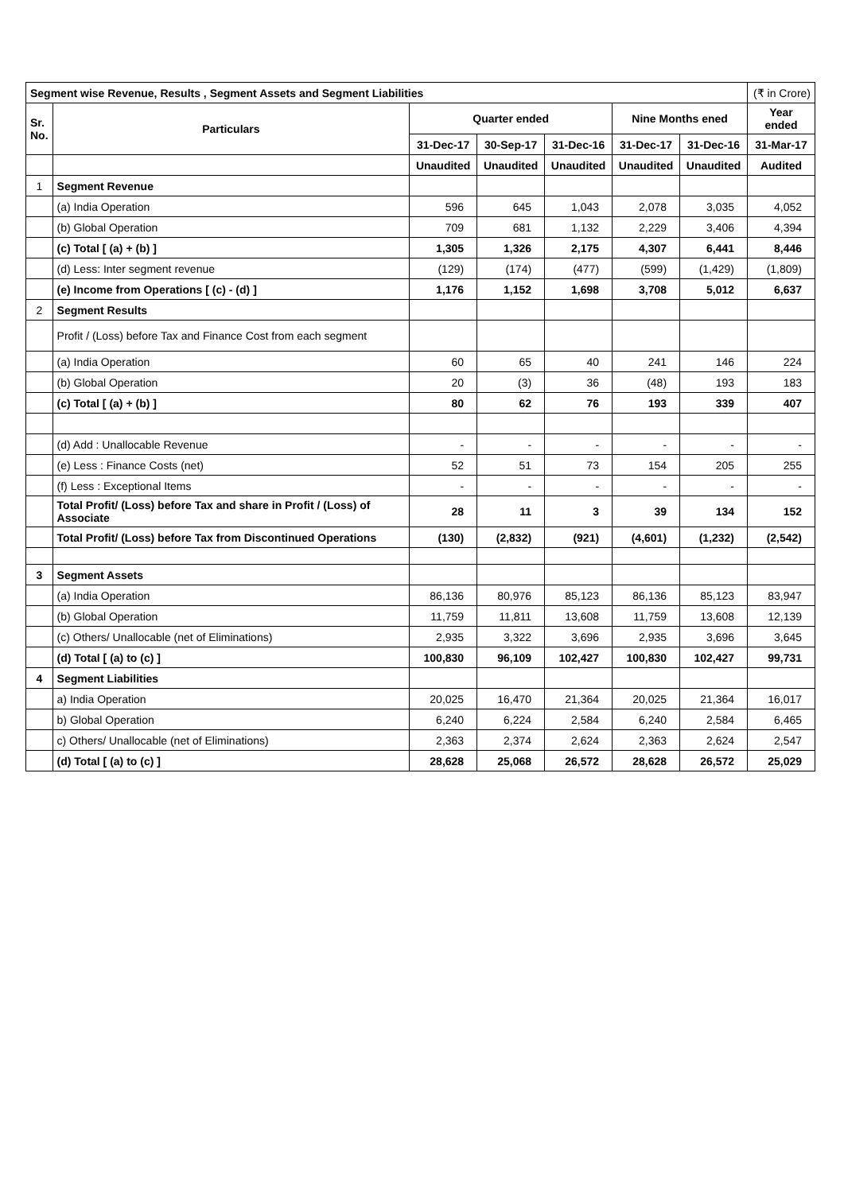| Segment wise Revenue, Results , Segment Assets and Segment Liabilities | | | | | | | (₹ in Crore) |
| Sr. No. | Particulars | Quarter ended | | | Nine Months ened | | Year ended |
| | | 31-Dec-17 | 30-Sep-17 | 31-Dec-16 | 31-Dec-17 | 31-Dec-16 | 31-Mar-17 |
| | | Unaudited | Unaudited | Unaudited | Unaudited | Unaudited | Audited |
| 1 | Segment Revenue | | | | | | |
| | (a) India Operation | 596 | 645 | 1,043 | 2,078 | 3,035 | 4,052 |
| | (b) Global Operation | 709 | 681 | 1,132 | 2,229 | 3,406 | 4,394 |
| | (c) Total [ (a) + (b) ] | 1,305 | 1,326 | 2,175 | 4,307 | 6,441 | 8,446 |
| | (d) Less: Inter segment revenue | (129) | (174) | (477) | (599) | (1,429) | (1,809) |
| | (e) Income from Operations [ (c) - (d) ] | 1,176 | 1,152 | 1,698 | 3,708 | 5,012 | 6,637 |
| 2 | Segment Results | | | | | | |
| | Profit / (Loss) before Tax and Finance Cost from each segment | | | | | | |
| | (a) India Operation | 60 | 65 | 40 | 241 | 146 | 224 |
| | (b) Global Operation | 20 | (3) | 36 | (48) | 193 | 183 |
| | (c) Total [ (a) + (b) ] | 80 | 62 | 76 | 193 | 339 | 407 |
| | (d) Add : Unallocable Revenue | - | - | - | - | - | - |
| | (e) Less : Finance Costs (net) | 52 | 51 | 73 | 154 | 205 | 255 |
| | (f) Less : Exceptional Items | - | - | - | - | - | - |
| | Total Profit/ (Loss) before Tax and share in Profit / (Loss) of Associate | 28 | 11 | 3 | 39 | 134 | 152 |
| | Total Profit/ (Loss) before Tax from Discontinued Operations | (130) | (2,832) | (921) | (4,601) | (1,232) | (2,542) |
| 3 | Segment Assets | | | | | | |
| | (a) India Operation | 86,136 | 80,976 | 85,123 | 86,136 | 85,123 | 83,947 |
| | (b) Global Operation | 11,759 | 11,811 | 13,608 | 11,759 | 13,608 | 12,139 |
| | (c) Others/ Unallocable (net of Eliminations) | 2,935 | 3,322 | 3,696 | 2,935 | 3,696 | 3,645 |
| | (d) Total [ (a) to (c) ] | 100,830 | 96,109 | 102,427 | 100,830 | 102,427 | 99,731 |
| 4 | Segment Liabilities | | | | | | |
| | a) India Operation | 20,025 | 16,470 | 21,364 | 20,025 | 21,364 | 16,017 |
| | b) Global Operation | 6,240 | 6,224 | 2,584 | 6,240 | 2,584 | 6,465 |
| | c) Others/ Unallocable (net of Eliminations) | 2,363 | 2,374 | 2,624 | 2,363 | 2,624 | 2,547 |
| | (d) Total [ (a) to (c) ] | 28,628 | 25,068 | 26,572 | 28,628 | 26,572 | 25,029 |